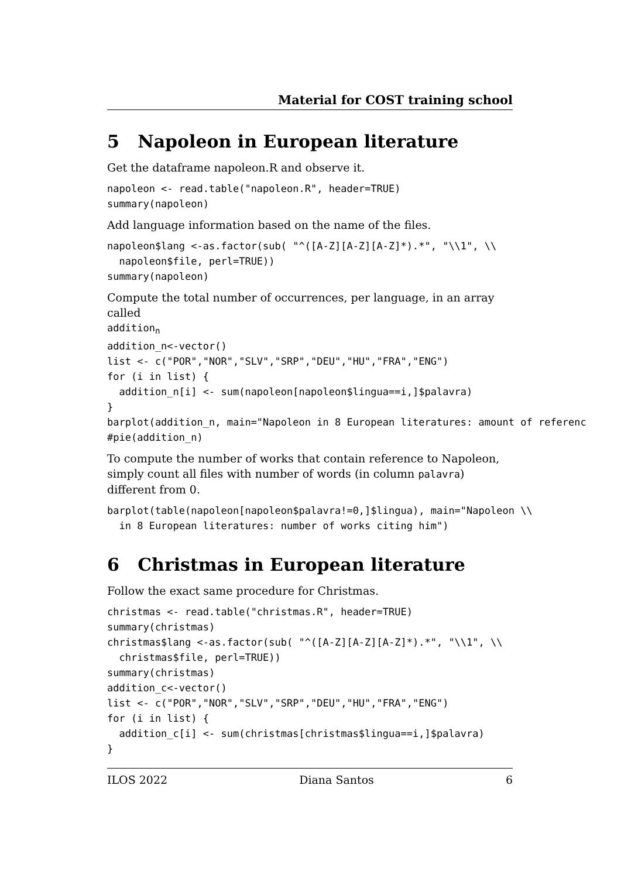Material for COST training school
5 Napoleon in European literature
Get the dataframe napoleon.R and observe it.
napoleon <- read.table("napoleon.R", header=TRUE)
summary(napoleon)
Add language information based on the name of the files.
napoleon$lang <-as.factor(sub( "^([A-Z][A-Z][A-Z]*).*", "\\1", \\
  napoleon$file, perl=TRUE))
summary(napoleon)
Compute the total number of occurrences, per language, in an array called
additionn
addition_n<-vector()
list <- c("POR","NOR","SLV","SRP","DEU","HU","FRA","ENG")
for (i in list) {
  addition_n[i] <- sum(napoleon[napoleon$lingua==i,]$palavra)
}
barplot(addition_n, main="Napoleon in 8 European literatures: amount of referenc
#pie(addition_n)
To compute the number of works that contain reference to Napoleon, simply count all files with number of words (in column palavra) different from 0.
barplot(table(napoleon[napoleon$palavra!=0,]$lingua), main="Napoleon \\
  in 8 European literatures: number of works citing him")
6 Christmas in European literature
Follow the exact same procedure for Christmas.
christmas <- read.table("christmas.R", header=TRUE)
summary(christmas)
christmas$lang <-as.factor(sub( "^([A-Z][A-Z][A-Z]*).*", "\\1", \\
  christmas$file, perl=TRUE))
summary(christmas)
addition_c<-vector()
list <- c("POR","NOR","SLV","SRP","DEU","HU","FRA","ENG")
for (i in list) {
  addition_c[i] <- sum(christmas[christmas$lingua==i,]$palavra)
}
ILOS 2022 Diana Santos 6